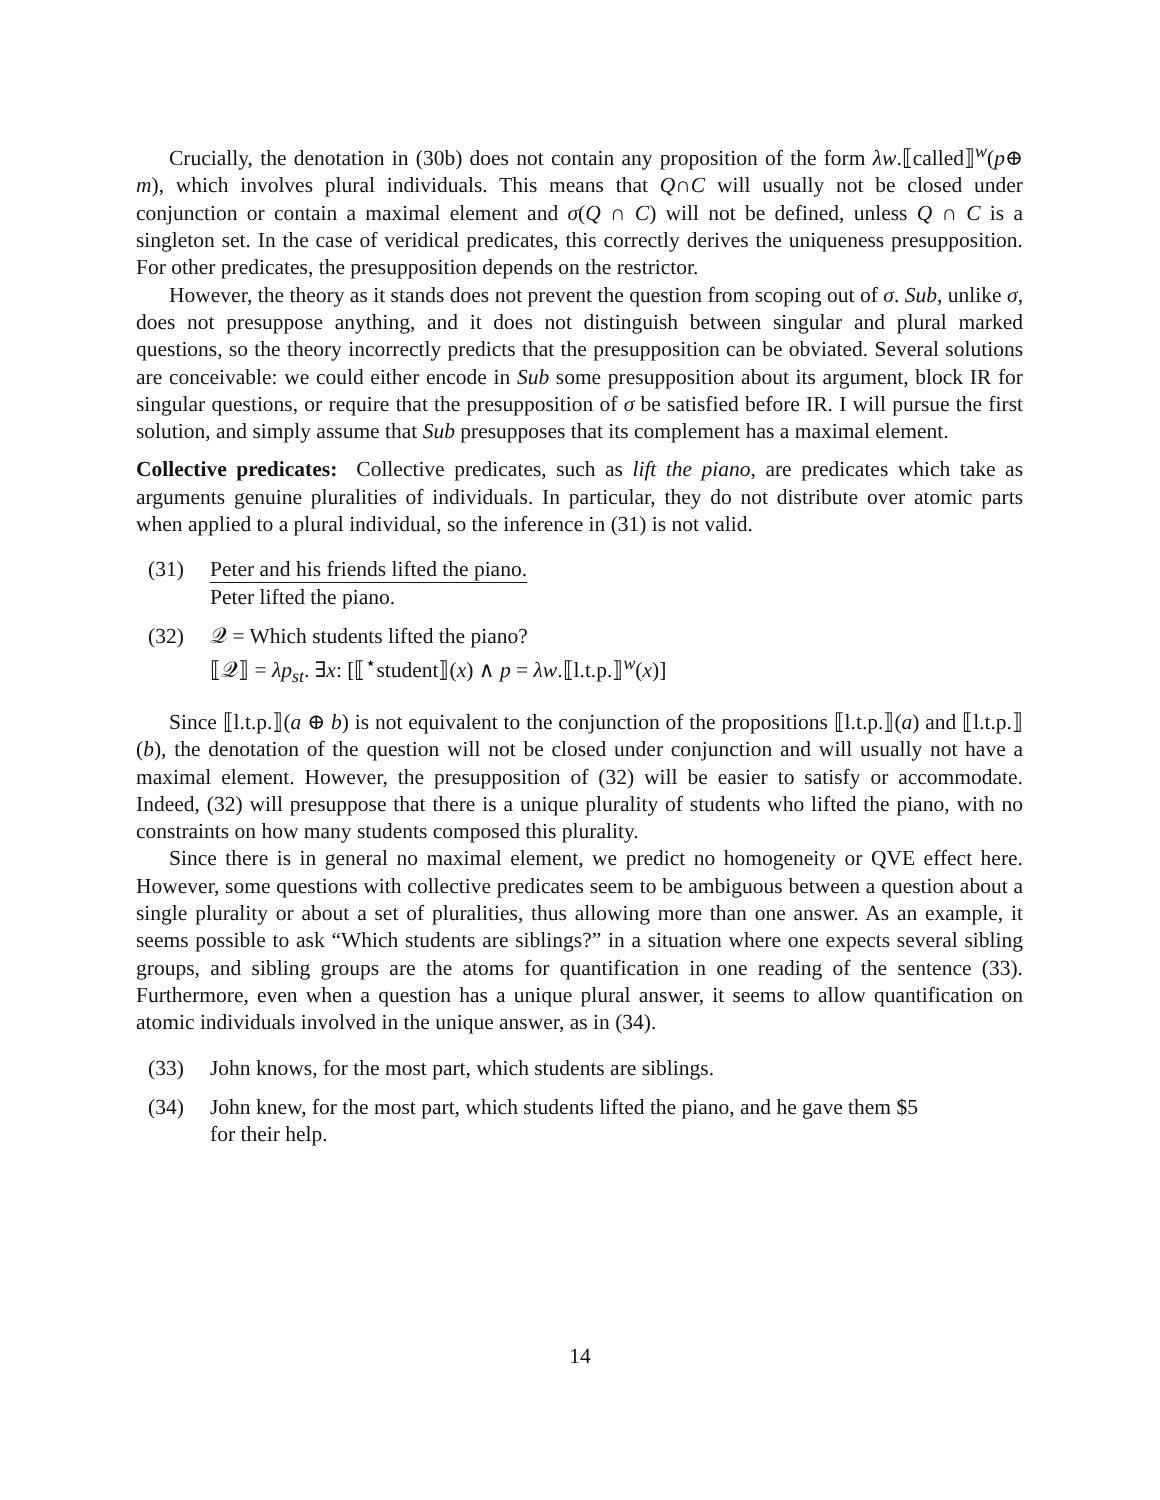Crucially, the denotation in (30b) does not contain any proposition of the form λw.⟦called⟧<sup>w</sup>(p⊕ m), which involves plural individuals. This means that Q∩C will usually not be closed under conjunction or contain a maximal element and σ(Q ∩ C) will not be defined, unless Q ∩ C is a singleton set. In the case of veridical predicates, this correctly derives the uniqueness presupposition. For other predicates, the presupposition depends on the restrictor.
However, the theory as it stands does not prevent the question from scoping out of σ. Sub, unlike σ, does not presuppose anything, and it does not distinguish between singular and plural marked questions, so the theory incorrectly predicts that the presupposition can be obviated. Several solutions are conceivable: we could either encode in Sub some presupposition about its argument, block IR for singular questions, or require that the presupposition of σ be satisfied before IR. I will pursue the first solution, and simply assume that Sub presupposes that its complement has a maximal element.
Collective predicates: Collective predicates, such as lift the piano, are predicates which take as arguments genuine pluralities of individuals. In particular, they do not distribute over atomic parts when applied to a plural individual, so the inference in (31) is not valid.
(31)
Peter and his friends lifted the piano.
Peter lifted the piano.
(32) 𝒬 = Which students lifted the piano?
⟦𝒬⟧ = λp<sub>st</sub>. ∃x: [⟦<sup>⋆</sup>student⟧(x) ∧ p = λw.⟦l.t.p.⟧<sup>w</sup>(x)]
Since ⟦l.t.p.⟧(a ⊕ b) is not equivalent to the conjunction of the propositions ⟦l.t.p.⟧(a) and ⟦l.t.p.⟧(b), the denotation of the question will not be closed under conjunction and will usually not have a maximal element. However, the presupposition of (32) will be easier to satisfy or accommodate. Indeed, (32) will presuppose that there is a unique plurality of students who lifted the piano, with no constraints on how many students composed this plurality.
Since there is in general no maximal element, we predict no homogeneity or QVE effect here. However, some questions with collective predicates seem to be ambiguous between a question about a single plurality or about a set of pluralities, thus allowing more than one answer. As an example, it seems possible to ask “Which students are siblings?” in a situation where one expects several sibling groups, and sibling groups are the atoms for quantification in one reading of the sentence (33). Furthermore, even when a question has a unique plural answer, it seems to allow quantification on atomic individuals involved in the unique answer, as in (34).
(33) John knows, for the most part, which students are siblings.
(34) John knew, for the most part, which students lifted the piano, and he gave them $5
for their help.
14